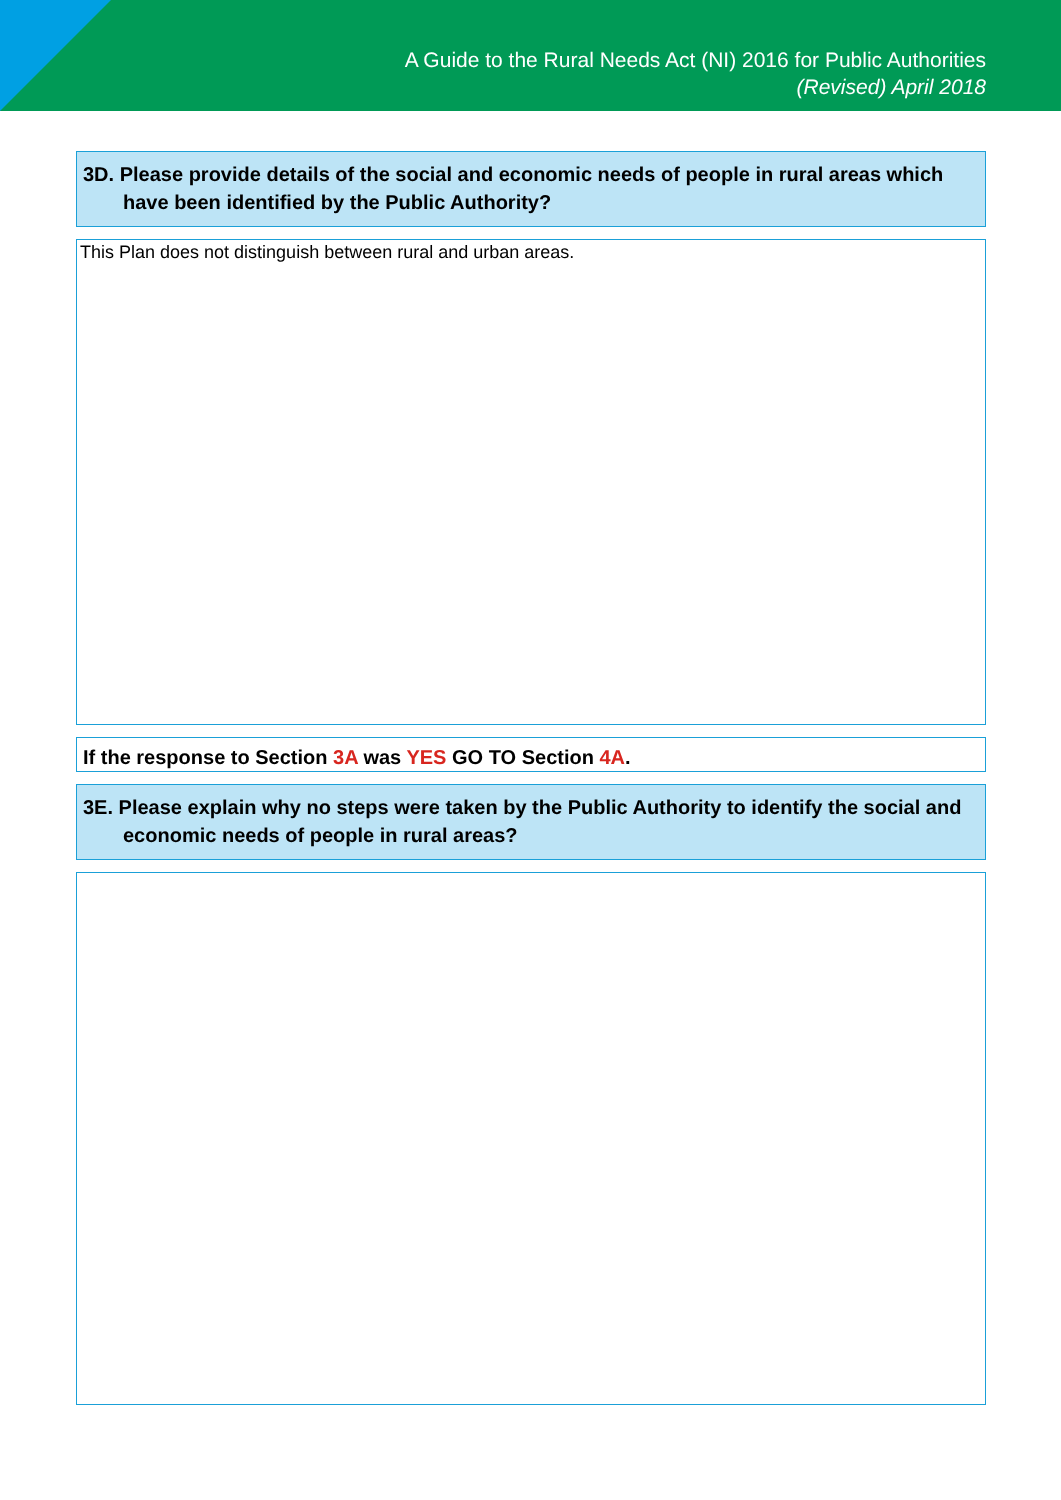A Guide to the Rural Needs Act (NI) 2016 for Public Authorities
(Revised) April 2018
3D. Please provide details of the social and economic needs of people in rural areas which have been identified by the Public Authority?
This Plan does not distinguish between rural and urban areas.
If the response to Section 3A was YES GO TO Section 4A.
3E. Please explain why no steps were taken by the Public Authority to identify the social and economic needs of people in rural areas?